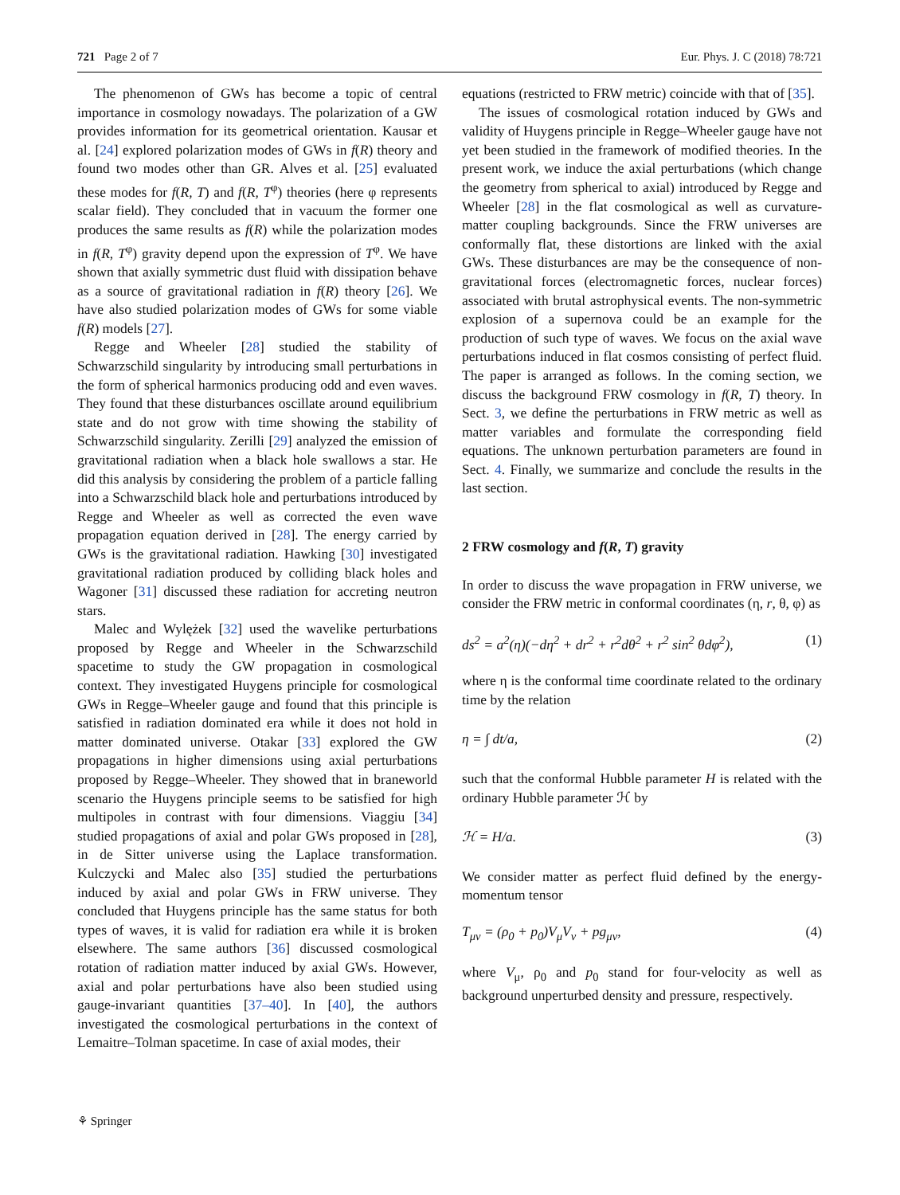721 Page 2 of 7 Eur. Phys. J. C (2018) 78:721
The phenomenon of GWs has become a topic of central importance in cosmology nowadays. The polarization of a GW provides information for its geometrical orientation. Kausar et al. [24] explored polarization modes of GWs in f(R) theory and found two modes other than GR. Alves et al. [25] evaluated these modes for f(R, T) and f(R, T<sup>φ</sup>) theories (here φ represents scalar field). They concluded that in vacuum the former one produces the same results as f(R) while the polarization modes in f(R, T<sup>φ</sup>) gravity depend upon the expression of T<sup>φ</sup>. We have shown that axially symmetric dust fluid with dissipation behave as a source of gravitational radiation in f(R) theory [26]. We have also studied polarization modes of GWs for some viable f(R) models [27].
Regge and Wheeler [28] studied the stability of Schwarzschild singularity by introducing small perturbations in the form of spherical harmonics producing odd and even waves. They found that these disturbances oscillate around equilibrium state and do not grow with time showing the stability of Schwarzschild singularity. Zerilli [29] analyzed the emission of gravitational radiation when a black hole swallows a star. He did this analysis by considering the problem of a particle falling into a Schwarzschild black hole and perturbations introduced by Regge and Wheeler as well as corrected the even wave propagation equation derived in [28]. The energy carried by GWs is the gravitational radiation. Hawking [30] investigated gravitational radiation produced by colliding black holes and Wagoner [31] discussed these radiation for accreting neutron stars.
Malec and Wylężek [32] used the wavelike perturbations proposed by Regge and Wheeler in the Schwarzschild spacetime to study the GW propagation in cosmological context. They investigated Huygens principle for cosmological GWs in Regge–Wheeler gauge and found that this principle is satisfied in radiation dominated era while it does not hold in matter dominated universe. Otakar [33] explored the GW propagations in higher dimensions using axial perturbations proposed by Regge–Wheeler. They showed that in braneworld scenario the Huygens principle seems to be satisfied for high multipoles in contrast with four dimensions. Viaggiu [34] studied propagations of axial and polar GWs proposed in [28], in de Sitter universe using the Laplace transformation. Kulczycki and Malec also [35] studied the perturbations induced by axial and polar GWs in FRW universe. They concluded that Huygens principle has the same status for both types of waves, it is valid for radiation era while it is broken elsewhere. The same authors [36] discussed cosmological rotation of radiation matter induced by axial GWs. However, axial and polar perturbations have also been studied using gauge-invariant quantities [37–40]. In [40], the authors investigated the cosmological perturbations in the context of Lemaitre–Tolman spacetime. In case of axial modes, their
equations (restricted to FRW metric) coincide with that of [35].
The issues of cosmological rotation induced by GWs and validity of Huygens principle in Regge–Wheeler gauge have not yet been studied in the framework of modified theories. In the present work, we induce the axial perturbations (which change the geometry from spherical to axial) introduced by Regge and Wheeler [28] in the flat cosmological as well as curvature-matter coupling backgrounds. Since the FRW universes are conformally flat, these distortions are linked with the axial GWs. These disturbances are may be the consequence of non-gravitational forces (electromagnetic forces, nuclear forces) associated with brutal astrophysical events. The non-symmetric explosion of a supernova could be an example for the production of such type of waves. We focus on the axial wave perturbations induced in flat cosmos consisting of perfect fluid. The paper is arranged as follows. In the coming section, we discuss the background FRW cosmology in f(R, T) theory. In Sect. 3, we define the perturbations in FRW metric as well as matter variables and formulate the corresponding field equations. The unknown perturbation parameters are found in Sect. 4. Finally, we summarize and conclude the results in the last section.
2 FRW cosmology and f(R, T) gravity
In order to discuss the wave propagation in FRW universe, we consider the FRW metric in conformal coordinates (η, r, θ, φ) as
ds<sup>2</sup> = a<sup>2</sup>(η)(−dη<sup>2</sup> + dr<sup>2</sup> + r<sup>2</sup>dθ<sup>2</sup> + r<sup>2</sup> sin<sup>2</sup> θdφ<sup>2</sup>), (1)
where η is the conformal time coordinate related to the ordinary time by the relation
η = ∫ dt/a, (2)
such that the conformal Hubble parameter H is related with the ordinary Hubble parameter ℋ by
ℋ = H/a. (3)
We consider matter as perfect fluid defined by the energy-momentum tensor
T<sub>μν</sub> = (ρ<sub>0</sub> + p<sub>0</sub>)V<sub>μ</sub>V<sub>ν</sub> + pg<sub>μν</sub>, (4)
where V<sub>μ</sub>, ρ<sub>0</sub> and p<sub>0</sub> stand for four-velocity as well as background unperturbed density and pressure, respectively.
⚘ Springer